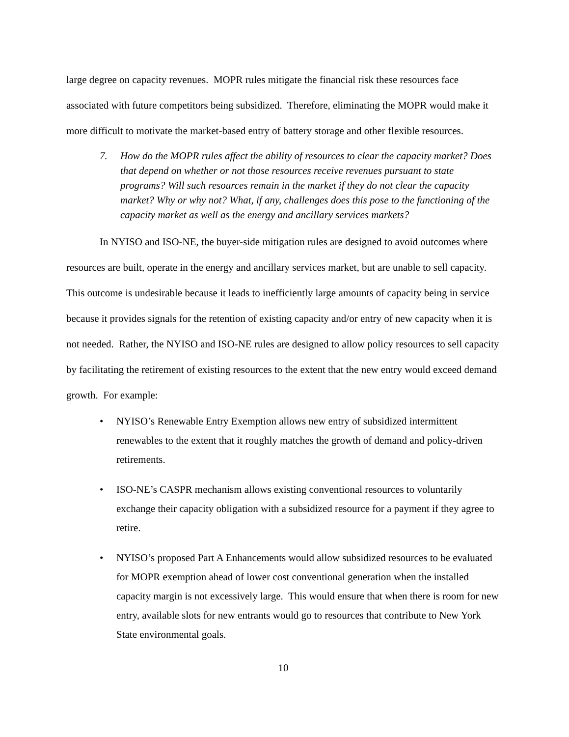large degree on capacity revenues. MOPR rules mitigate the financial risk these resources face associated with future competitors being subsidized. Therefore, eliminating the MOPR would make it more difficult to motivate the market-based entry of battery storage and other flexible resources.
7. How do the MOPR rules affect the ability of resources to clear the capacity market? Does that depend on whether or not those resources receive revenues pursuant to state programs? Will such resources remain in the market if they do not clear the capacity market? Why or why not? What, if any, challenges does this pose to the functioning of the capacity market as well as the energy and ancillary services markets?
In NYISO and ISO-NE, the buyer-side mitigation rules are designed to avoid outcomes where resources are built, operate in the energy and ancillary services market, but are unable to sell capacity. This outcome is undesirable because it leads to inefficiently large amounts of capacity being in service because it provides signals for the retention of existing capacity and/or entry of new capacity when it is not needed. Rather, the NYISO and ISO-NE rules are designed to allow policy resources to sell capacity by facilitating the retirement of existing resources to the extent that the new entry would exceed demand growth. For example:
• NYISO’s Renewable Entry Exemption allows new entry of subsidized intermittent renewables to the extent that it roughly matches the growth of demand and policy-driven retirements.
• ISO-NE’s CASPR mechanism allows existing conventional resources to voluntarily exchange their capacity obligation with a subsidized resource for a payment if they agree to retire.
• NYISO’s proposed Part A Enhancements would allow subsidized resources to be evaluated for MOPR exemption ahead of lower cost conventional generation when the installed capacity margin is not excessively large. This would ensure that when there is room for new entry, available slots for new entrants would go to resources that contribute to New York State environmental goals.
10